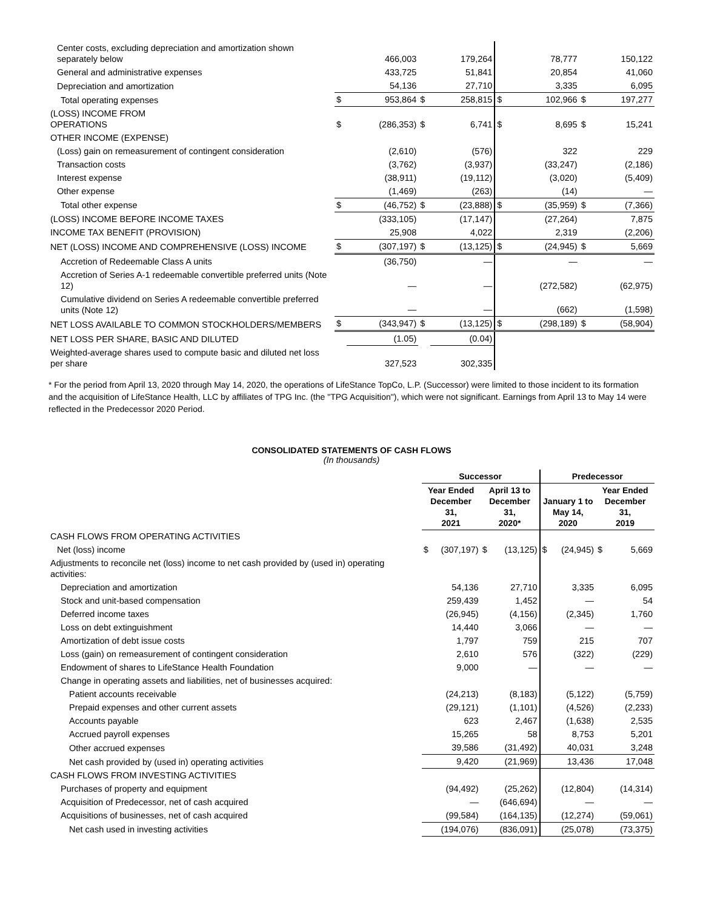| Center costs, excluding depreciation and amortization shown separately below | | 466,003 | | 179,264 | | 78,777 | | 150,122 |
| General and administrative expenses | | 433,725 | | 51,841 | | 20,854 | | 41,060 |
| Depreciation and amortization | | 54,136 | | 27,710 | | 3,335 | | 6,095 |
| Total operating expenses | $ | 953,864 | $ | 258,815 | $ | 102,966 | $ | 197,277 |
| (LOSS) INCOME FROM OPERATIONS | $ | (286,353) | $ | 6,741 | $ | 8,695 | $ | 15,241 |
| OTHER INCOME (EXPENSE) | | | | | | | | |
| (Loss) gain on remeasurement of contingent consideration | | (2,610) | | (576) | | 322 | | 229 |
| Transaction costs | | (3,762) | | (3,937) | | (33,247) | | (2,186) |
| Interest expense | | (38,911) | | (19,112) | | (3,020) | | (5,409) |
| Other expense | | (1,469) | | (263) | | (14) | | — |
| Total other expense | $ | (46,752) | $ | (23,888) | $ | (35,959) | $ | (7,366) |
| (LOSS) INCOME BEFORE INCOME TAXES | | (333,105) | | (17,147) | | (27,264) | | 7,875 |
| INCOME TAX BENEFIT (PROVISION) | | 25,908 | | 4,022 | | 2,319 | | (2,206) |
| NET (LOSS) INCOME AND COMPREHENSIVE (LOSS) INCOME | $ | (307,197) | $ | (13,125) | $ | (24,945) | $ | 5,669 |
| Accretion of Redeemable Class A units | | (36,750) | | — | | — | | — |
| Accretion of Series A-1 redeemable convertible preferred units (Note 12) | | — | | — | | (272,582) | | (62,975) |
| Cumulative dividend on Series A redeemable convertible preferred units (Note 12) | | — | | — | | (662) | | (1,598) |
| NET LOSS AVAILABLE TO COMMON STOCKHOLDERS/MEMBERS | $ | (343,947) | $ | (13,125) | $ | (298,189) | $ | (58,904) |
| NET LOSS PER SHARE, BASIC AND DILUTED | | (1.05) | | (0.04) | | | | |
| Weighted-average shares used to compute basic and diluted net loss per share | | 327,523 | | 302,335 | | | | |
* For the period from April 13, 2020 through May 14, 2020, the operations of LifeStance TopCo, L.P. (Successor) were limited to those incident to its formation and the acquisition of LifeStance Health, LLC by affiliates of TPG Inc. (the "TPG Acquisition"), which were not significant. Earnings from April 13 to May 14 were reflected in the Predecessor 2020 Period.
CONSOLIDATED STATEMENTS OF CASH FLOWS
(In thousands)
| | Successor | | | | Predecessor | | | |
| --- | --- | --- | --- | --- | --- | --- | --- | --- |
| | Year Ended December 31, 2021 | | April 13 to December 31, 2020* | | January 1 to May 14, 2020 | | Year Ended December 31, 2019 | |
| CASH FLOWS FROM OPERATING ACTIVITIES | | | | | | | | |
| Net (loss) income | $ | (307,197) | $ | (13,125) | $ | (24,945) | $ | 5,669 |
| Adjustments to reconcile net (loss) income to net cash provided by (used in) operating activities: | | | | | | | | |
| Depreciation and amortization | | 54,136 | | 27,710 | | 3,335 | | 6,095 |
| Stock and unit-based compensation | | 259,439 | | 1,452 | | — | | 54 |
| Deferred income taxes | | (26,945) | | (4,156) | | (2,345) | | 1,760 |
| Loss on debt extinguishment | | 14,440 | | 3,066 | | — | | — |
| Amortization of debt issue costs | | 1,797 | | 759 | | 215 | | 707 |
| Loss (gain) on remeasurement of contingent consideration | | 2,610 | | 576 | | (322) | | (229) |
| Endowment of shares to LifeStance Health Foundation | | 9,000 | | — | | — | | — |
| Change in operating assets and liabilities, net of businesses acquired: | | | | | | | | |
| Patient accounts receivable | | (24,213) | | (8,183) | | (5,122) | | (5,759) |
| Prepaid expenses and other current assets | | (29,121) | | (1,101) | | (4,526) | | (2,233) |
| Accounts payable | | 623 | | 2,467 | | (1,638) | | 2,535 |
| Accrued payroll expenses | | 15,265 | | 58 | | 8,753 | | 5,201 |
| Other accrued expenses | | 39,586 | | (31,492) | | 40,031 | | 3,248 |
| Net cash provided by (used in) operating activities | | 9,420 | | (21,969) | | 13,436 | | 17,048 |
| CASH FLOWS FROM INVESTING ACTIVITIES | | | | | | | | |
| Purchases of property and equipment | | (94,492) | | (25,262) | | (12,804) | | (14,314) |
| Acquisition of Predecessor, net of cash acquired | | — | | (646,694) | | — | | — |
| Acquisitions of businesses, net of cash acquired | | (99,584) | | (164,135) | | (12,274) | | (59,061) |
| Net cash used in investing activities | | (194,076) | | (836,091) | | (25,078) | | (73,375) |